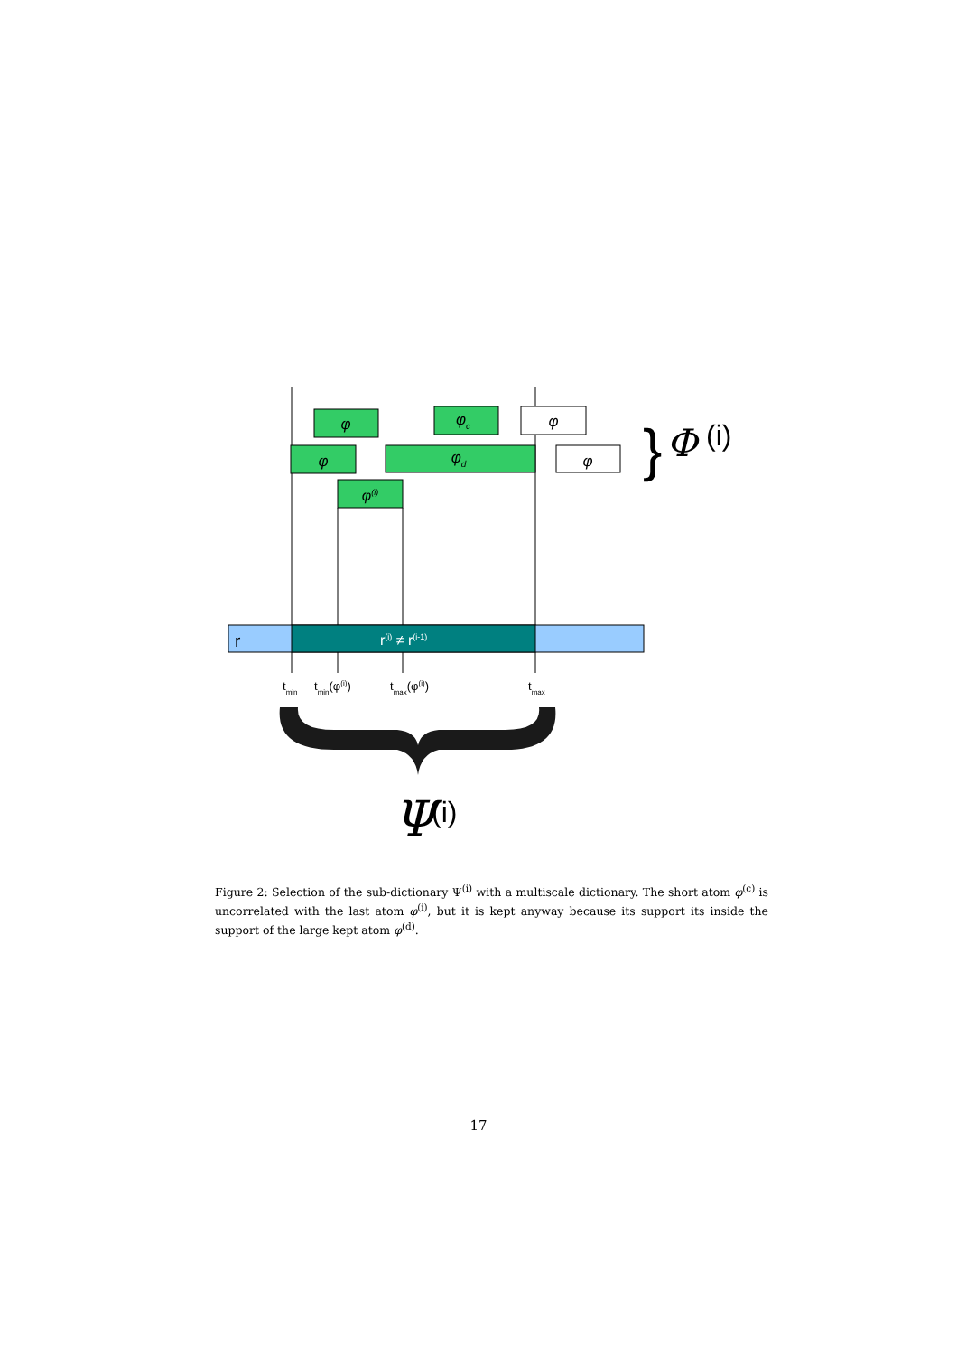φ
φc
φ
φ
φd
φ
}
Φ
(i)
φ(i)
r
r(i) ≠ r(i-1)
tmin
tmin(φ(i))
tmax(φ(i))
tmax
Ψ
(i)
Figure 2: Selection of the sub-dictionary Ψ<sup>(i)</sup> with a multiscale dictionary. The short atom φ<sup>(c)</sup> is uncorrelated with the last atom φ<sup>(i)</sup>, but it is kept anyway because its support its inside the support of the large kept atom φ<sup>(d)</sup>.
17